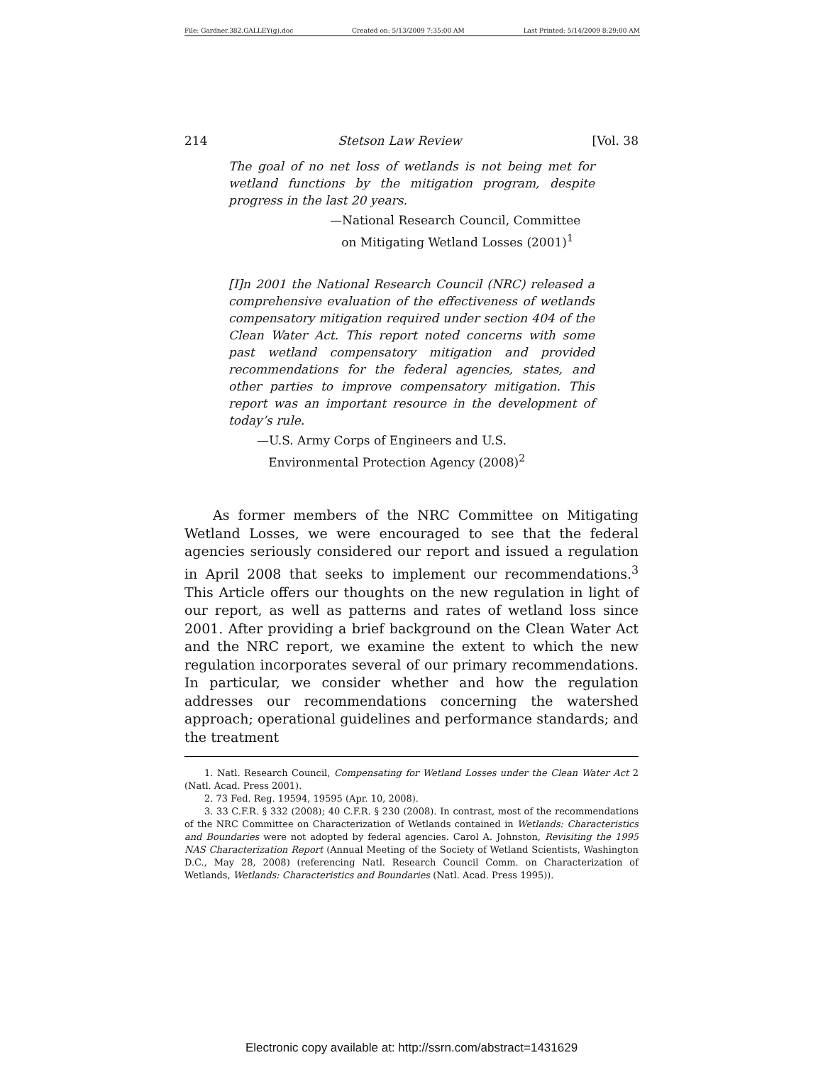File: Gardner.382.GALLEY(g).doc Created on: 5/13/2009 7:35:00 AM Last Printed: 5/14/2009 8:29:00 AM
214 Stetson Law Review [Vol. 38
The goal of no net loss of wetlands is not being met for wetland functions by the mitigation program, despite progress in the last 20 years.
—National Research Council, Committee
on Mitigating Wetland Losses (2001)<sup>1</sup>
[I]n 2001 the National Research Council (NRC) released a comprehensive evaluation of the effectiveness of wetlands compensatory mitigation required under section 404 of the Clean Water Act. This report noted concerns with some past wetland compensatory mitigation and provided recommendations for the federal agencies, states, and other parties to improve compensatory mitigation. This report was an important resource in the development of today’s rule.
—U.S. Army Corps of Engineers and U.S.
Environmental Protection Agency (2008)<sup>2</sup>
As former members of the NRC Committee on Mitigating Wetland Losses, we were encouraged to see that the federal agencies seriously considered our report and issued a regulation in April 2008 that seeks to implement our recommendations.<sup>3</sup> This Article offers our thoughts on the new regulation in light of our report, as well as patterns and rates of wetland loss since 2001. After providing a brief background on the Clean Water Act and the NRC report, we examine the extent to which the new regulation incorporates several of our primary recommendations. In particular, we consider whether and how the regulation addresses our recommendations concerning the watershed approach; operational guidelines and performance standards; and the treatment
1. Natl. Research Council, Compensating for Wetland Losses under the Clean Water Act 2 (Natl. Acad. Press 2001).
2. 73 Fed. Reg. 19594, 19595 (Apr. 10, 2008).
3. 33 C.F.R. § 332 (2008); 40 C.F.R. § 230 (2008). In contrast, most of the recommendations of the NRC Committee on Characterization of Wetlands contained in Wetlands: Characteristics and Boundaries were not adopted by federal agencies. Carol A. Johnston, Revisiting the 1995 NAS Characterization Report (Annual Meeting of the Society of Wetland Scientists, Washington D.C., May 28, 2008) (referencing Natl. Research Council Comm. on Characterization of Wetlands, Wetlands: Characteristics and Boundaries (Natl. Acad. Press 1995)).
Electronic copy available at: http://ssrn.com/abstract=1431629